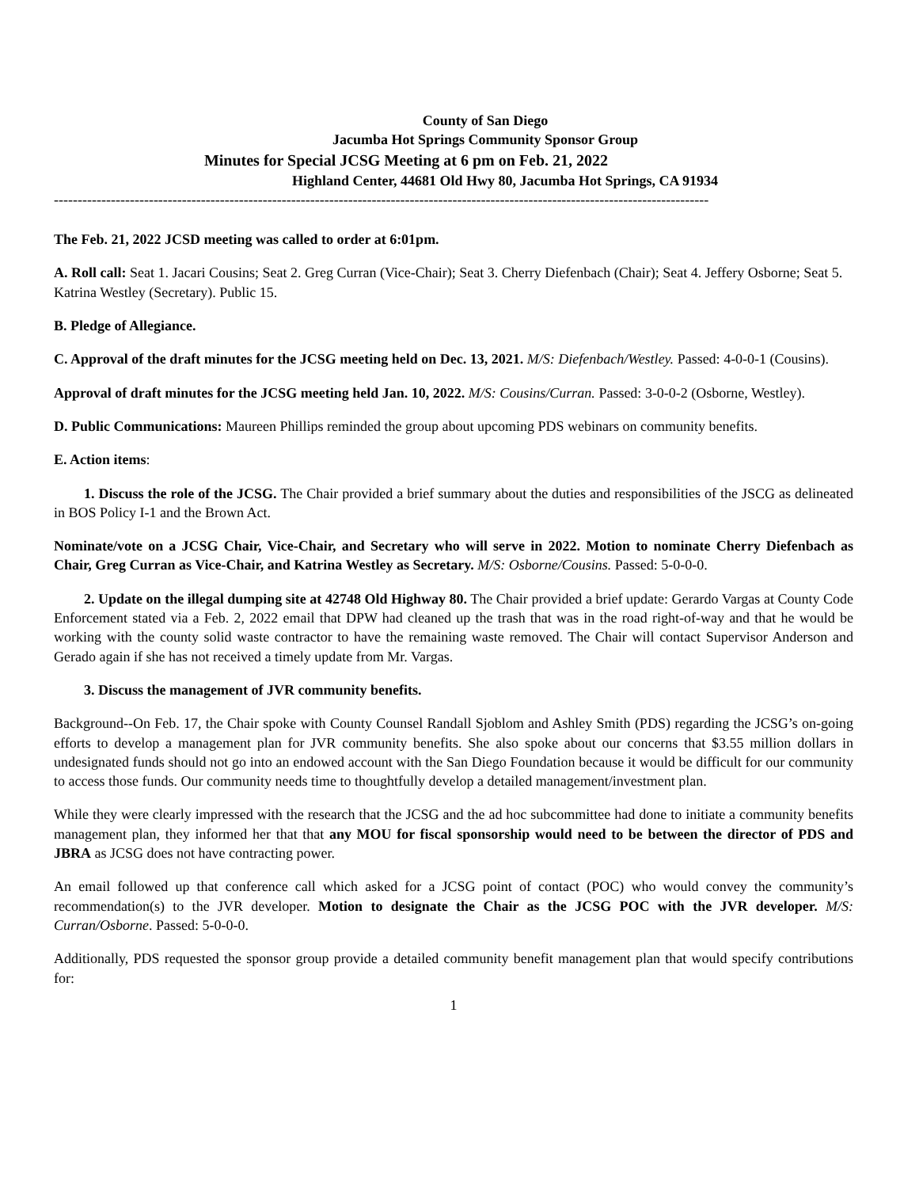County of San Diego
Jacumba Hot Springs Community Sponsor Group
Minutes for Special JCSG Meeting at 6 pm on Feb. 21, 2022
Highland Center, 44681 Old Hwy 80, Jacumba Hot Springs, CA 91934
------------------------------------------------------------------------------------------------------------------------------------------
The Feb. 21, 2022 JCSD meeting was called to order at 6:01pm.
A. Roll call: Seat 1. Jacari Cousins; Seat 2. Greg Curran (Vice-Chair); Seat 3. Cherry Diefenbach (Chair); Seat 4. Jeffery Osborne; Seat 5. Katrina Westley (Secretary). Public 15.
B. Pledge of Allegiance.
C. Approval of the draft minutes for the JCSG meeting held on Dec. 13, 2021. M/S: Diefenbach/Westley. Passed: 4-0-0-1 (Cousins).
Approval of draft minutes for the JCSG meeting held Jan. 10, 2022. M/S: Cousins/Curran. Passed: 3-0-0-2 (Osborne, Westley).
D. Public Communications: Maureen Phillips reminded the group about upcoming PDS webinars on community benefits.
E. Action items:
1. Discuss the role of the JCSG. The Chair provided a brief summary about the duties and responsibilities of the JSCG as delineated in BOS Policy I-1 and the Brown Act.
Nominate/vote on a JCSG Chair, Vice-Chair, and Secretary who will serve in 2022. Motion to nominate Cherry Diefenbach as Chair, Greg Curran as Vice-Chair, and Katrina Westley as Secretary. M/S: Osborne/Cousins. Passed: 5-0-0-0.
2. Update on the illegal dumping site at 42748 Old Highway 80. The Chair provided a brief update: Gerardo Vargas at County Code Enforcement stated via a Feb. 2, 2022 email that DPW had cleaned up the trash that was in the road right-of-way and that he would be working with the county solid waste contractor to have the remaining waste removed. The Chair will contact Supervisor Anderson and Gerado again if she has not received a timely update from Mr. Vargas.
3. Discuss the management of JVR community benefits.
Background--On Feb. 17, the Chair spoke with County Counsel Randall Sjoblom and Ashley Smith (PDS) regarding the JCSG’s on-going efforts to develop a management plan for JVR community benefits. She also spoke about our concerns that $3.55 million dollars in undesignated funds should not go into an endowed account with the San Diego Foundation because it would be difficult for our community to access those funds. Our community needs time to thoughtfully develop a detailed management/investment plan.
While they were clearly impressed with the research that the JCSG and the ad hoc subcommittee had done to initiate a community benefits management plan, they informed her that that any MOU for fiscal sponsorship would need to be between the director of PDS and JBRA as JCSG does not have contracting power.
An email followed up that conference call which asked for a JCSG point of contact (POC) who would convey the community’s recommendation(s) to the JVR developer. Motion to designate the Chair as the JCSG POC with the JVR developer. M/S: Curran/Osborne. Passed: 5-0-0-0.
Additionally, PDS requested the sponsor group provide a detailed community benefit management plan that would specify contributions for:
1